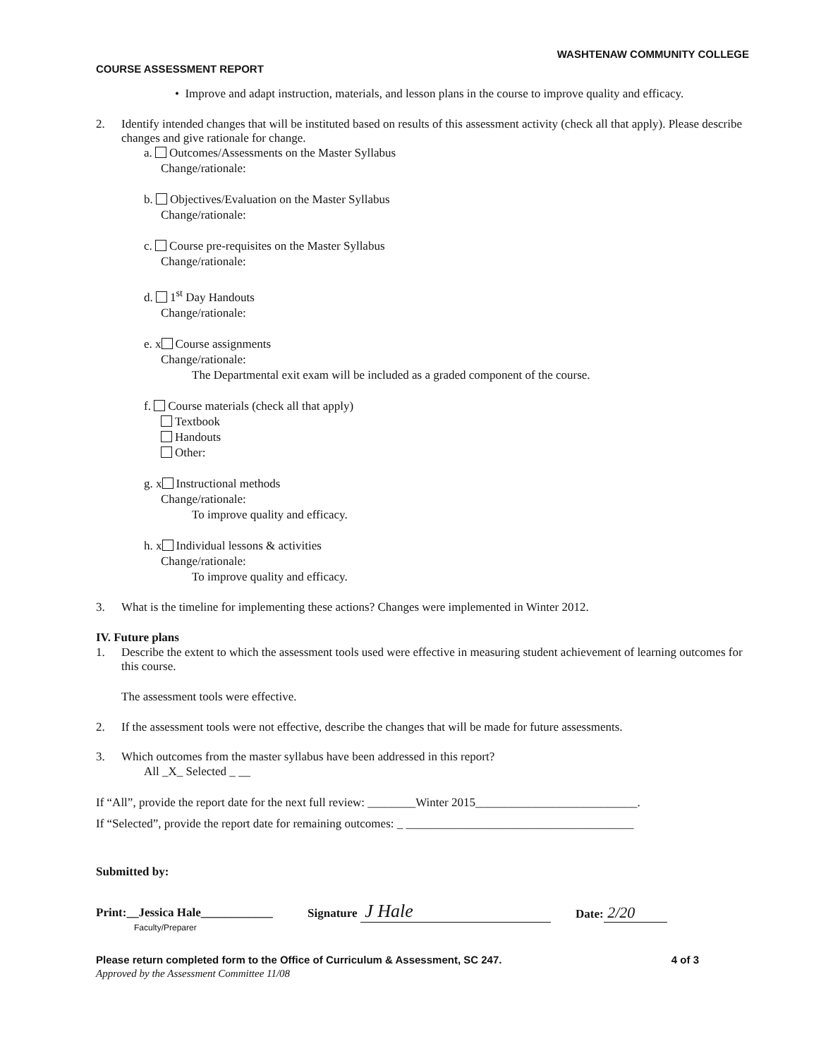WASHTENAW COMMUNITY COLLEGE
COURSE ASSESSMENT REPORT
• Improve and adapt instruction, materials, and lesson plans in the course to improve quality and efficacy.
2. Identify intended changes that will be instituted based on results of this assessment activity (check all that apply). Please describe changes and give rationale for change.
a. Outcomes/Assessments on the Master Syllabus
Change/rationale:
b. Objectives/Evaluation on the Master Syllabus
Change/rationale:
c. Course pre-requisites on the Master Syllabus
Change/rationale:
d. 1<sup>st</sup> Day Handouts
Change/rationale:
e. x Course assignments
Change/rationale:
The Departmental exit exam will be included as a graded component of the course.
f. Course materials (check all that apply)
Textbook
Handouts
Other:
g. x Instructional methods
Change/rationale:
To improve quality and efficacy.
h. x Individual lessons & activities
Change/rationale:
To improve quality and efficacy.
3. What is the timeline for implementing these actions? Changes were implemented in Winter 2012.
IV. Future plans
1. Describe the extent to which the assessment tools used were effective in measuring student achievement of learning outcomes for this course.
The assessment tools were effective.
2. If the assessment tools were not effective, describe the changes that will be made for future assessments.
3. Which outcomes from the master syllabus have been addressed in this report?
All _X_ Selected _ __
If “All”, provide the report date for the next full review: ________Winter 2015___________________________.
If “Selected”, provide the report date for remaining outcomes: _ ______________________________________
Submitted by:
Print:__Jessica Hale____________
Faculty/Preparer
Signature J Hale
Date: 2/20
Please return completed form to the Office of Curriculum & Assessment, SC 247. 4 of 3
Approved by the Assessment Committee 11/08